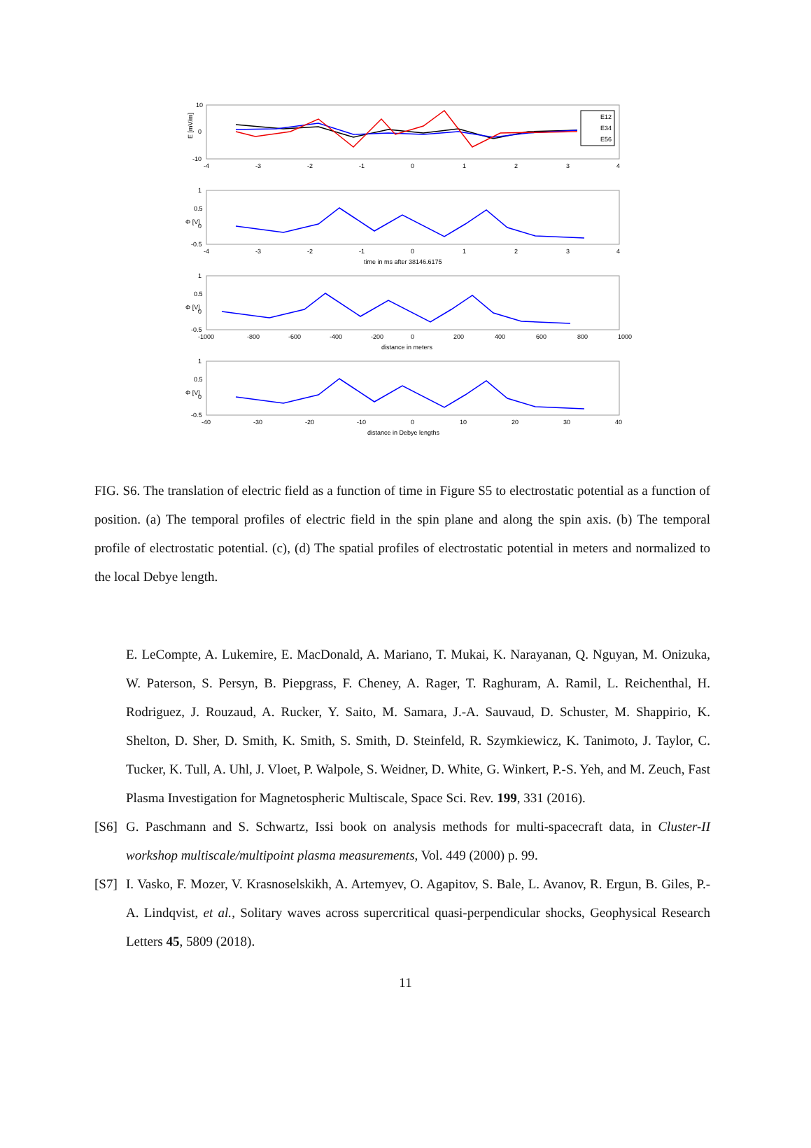10
0
-10
E [mV/m]
-4
-3
-2
-1
0
1
2
3
4
E12
E34
E56
1
0.5
0
-0.5
Φ [V]
-4
-3
-2
-1
0
1
2
3
4
time in ms after 38146.6175
1
0.5
0
-0.5
Φ [V]
-1000
-800
-600
-400
-200
0
200
400
600
800
1000
distance in meters
1
0.5
0
-0.5
Φ [V]
-40
-30
-20
-10
0
10
20
30
40
distance in Debye lengths
FIG. S6. The translation of electric field as a function of time in Figure S5 to electrostatic potential as a function of position. (a) The temporal profiles of electric field in the spin plane and along the spin axis. (b) The temporal profile of electrostatic potential. (c), (d) The spatial profiles of electrostatic potential in meters and normalized to the local Debye length.
E. LeCompte, A. Lukemire, E. MacDonald, A. Mariano, T. Mukai, K. Narayanan, Q. Nguyan, M. Onizuka, W. Paterson, S. Persyn, B. Piepgrass, F. Cheney, A. Rager, T. Raghuram, A. Ramil, L. Reichenthal, H. Rodriguez, J. Rouzaud, A. Rucker, Y. Saito, M. Samara, J.-A. Sauvaud, D. Schuster, M. Shappirio, K. Shelton, D. Sher, D. Smith, K. Smith, S. Smith, D. Steinfeld, R. Szymkiewicz, K. Tanimoto, J. Taylor, C. Tucker, K. Tull, A. Uhl, J. Vloet, P. Walpole, S. Weidner, D. White, G. Winkert, P.-S. Yeh, and M. Zeuch, Fast Plasma Investigation for Magnetospheric Multiscale, Space Sci. Rev. 199, 331 (2016).
[S6] G. Paschmann and S. Schwartz, Issi book on analysis methods for multi-spacecraft data, in Cluster-II workshop multiscale/multipoint plasma measurements, Vol. 449 (2000) p. 99.
[S7] I. Vasko, F. Mozer, V. Krasnoselskikh, A. Artemyev, O. Agapitov, S. Bale, L. Avanov, R. Ergun, B. Giles, P.-A. Lindqvist, et al., Solitary waves across supercritical quasi-perpendicular shocks, Geophysical Research Letters 45, 5809 (2018).
11